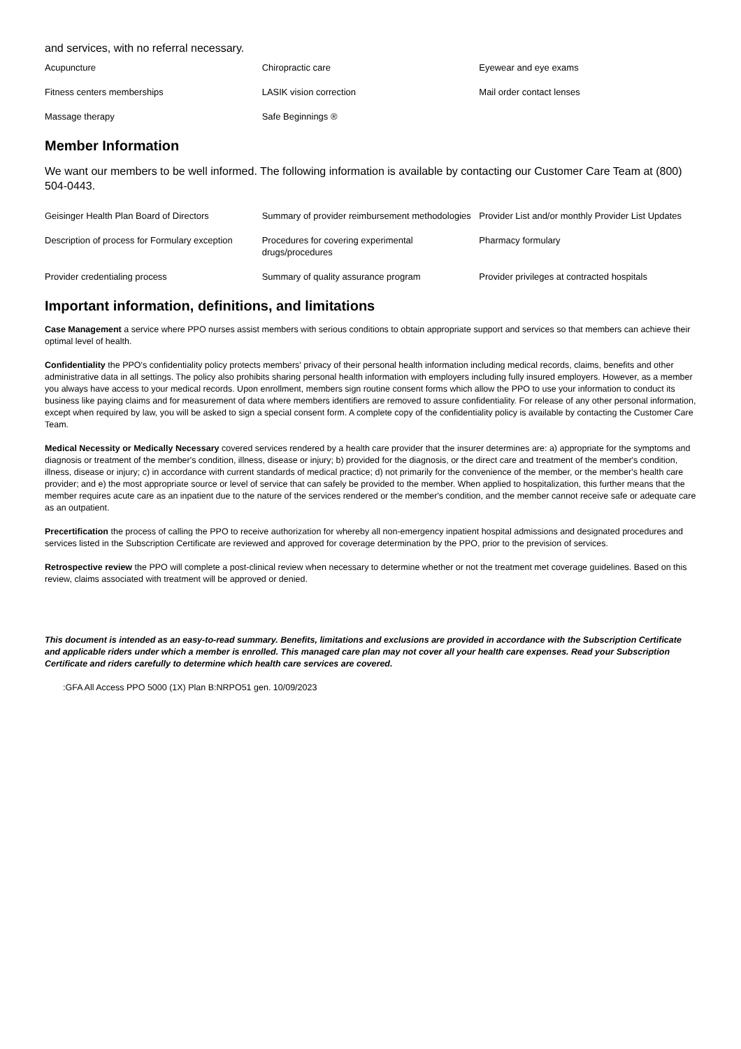and services, with no referral necessary.
| Acupuncture | Chiropractic care | Eyewear and eye exams |
| Fitness centers memberships | LASIK vision correction | Mail order contact lenses |
| Massage therapy | Safe Beginnings ® | |
Member Information
We want our members to be well informed. The following information is available by contacting our Customer Care Team at (800) 504-0443.
| Geisinger Health Plan Board of Directors | Summary of provider reimbursement methodologies | Provider List and/or monthly Provider List Updates |
| Description of process for Formulary exception | Procedures for covering experimental drugs/procedures | Pharmacy formulary |
| Provider credentialing process | Summary of quality assurance program | Provider privileges at contracted hospitals |
Important information, definitions, and limitations
Case Management a service where PPO nurses assist members with serious conditions to obtain appropriate support and services so that members can achieve their optimal level of health.
Confidentiality the PPO's confidentiality policy protects members' privacy of their personal health information including medical records, claims, benefits and other administrative data in all settings. The policy also prohibits sharing personal health information with employers including fully insured employers. However, as a member you always have access to your medical records. Upon enrollment, members sign routine consent forms which allow the PPO to use your information to conduct its business like paying claims and for measurement of data where members identifiers are removed to assure confidentiality. For release of any other personal information, except when required by law, you will be asked to sign a special consent form. A complete copy of the confidentiality policy is available by contacting the Customer Care Team.
Medical Necessity or Medically Necessary covered services rendered by a health care provider that the insurer determines are: a) appropriate for the symptoms and diagnosis or treatment of the member's condition, illness, disease or injury; b) provided for the diagnosis, or the direct care and treatment of the member's condition, illness, disease or injury; c) in accordance with current standards of medical practice; d) not primarily for the convenience of the member, or the member's health care provider; and e) the most appropriate source or level of service that can safely be provided to the member. When applied to hospitalization, this further means that the member requires acute care as an inpatient due to the nature of the services rendered or the member's condition, and the member cannot receive safe or adequate care as an outpatient.
Precertification the process of calling the PPO to receive authorization for whereby all non-emergency inpatient hospital admissions and designated procedures and services listed in the Subscription Certificate are reviewed and approved for coverage determination by the PPO, prior to the prevision of services.
Retrospective review the PPO will complete a post-clinical review when necessary to determine whether or not the treatment met coverage guidelines. Based on this review, claims associated with treatment will be approved or denied.
This document is intended as an easy-to-read summary. Benefits, limitations and exclusions are provided in accordance with the Subscription Certificate and applicable riders under which a member is enrolled. This managed care plan may not cover all your health care expenses. Read your Subscription Certificate and riders carefully to determine which health care services are covered.
:GFA All Access PPO 5000 (1X) Plan B:NRPO51 gen. 10/09/2023